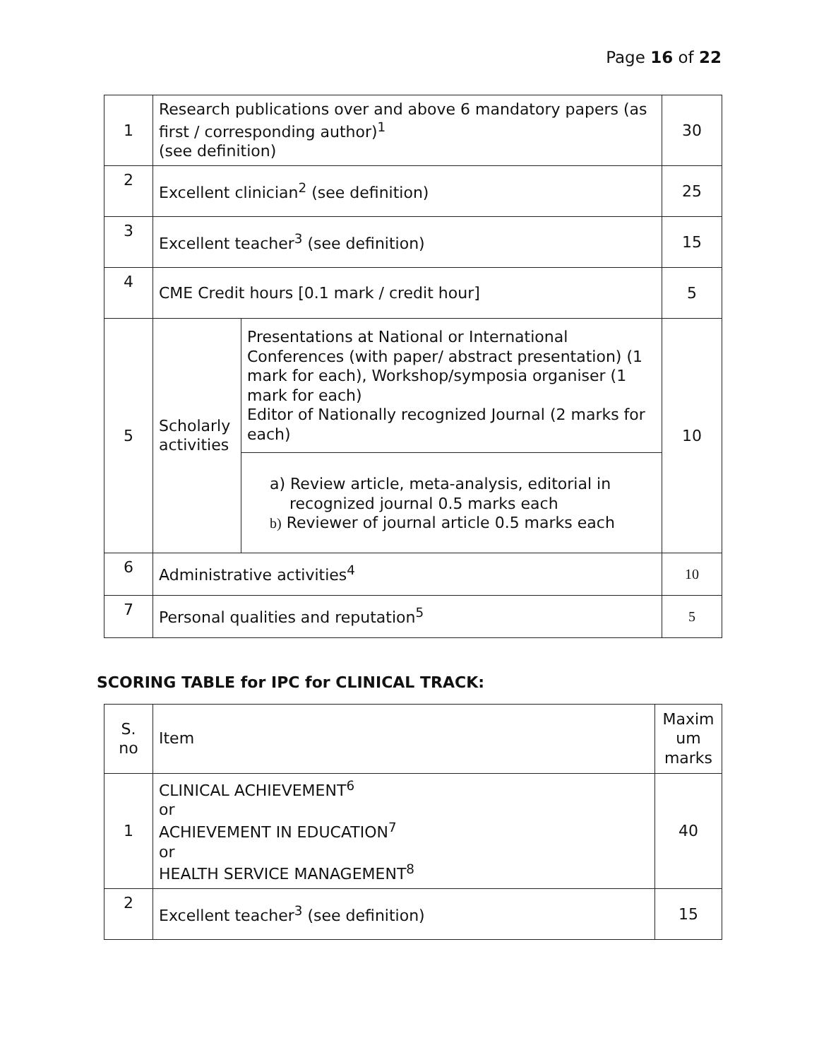Page 16 of 22
| 1 | Research publications over and above 6 mandatory papers (as first / corresponding author)<sup>1</sup> (see definition) | | 30 |
| 2 | Excellent clinician<sup>2</sup> (see definition) | | 25 |
| 3 | Excellent teacher<sup>3</sup> (see definition) | | 15 |
| 4 | CME Credit hours [0.1 mark / credit hour] | | 5 |
| 5 | Scholarly activities | Presentations at National or International Conferences (with paper/ abstract presentation) (1 mark for each), Workshop/symposia organiser (1 mark for each) Editor of Nationally recognized Journal (2 marks for each) | 10 |
| | | a) Review article, meta-analysis, editorial in recognized journal 0.5 marks each b) Reviewer of journal article 0.5 marks each | |
| 6 | Administrative activities<sup>4</sup> | | 10 |
| 7 | Personal qualities and reputation<sup>5</sup> | | 5 |
SCORING TABLE for IPC for CLINICAL TRACK:
| S. no | Item | Maxim um marks |
| --- | --- | --- |
| 1 | CLINICAL ACHIEVEMENT<sup>6</sup> or ACHIEVEMENT IN EDUCATION<sup>7</sup> or HEALTH SERVICE MANAGEMENT<sup>8</sup> | 40 |
| 2 | Excellent teacher<sup>3</sup> (see definition) | 15 |